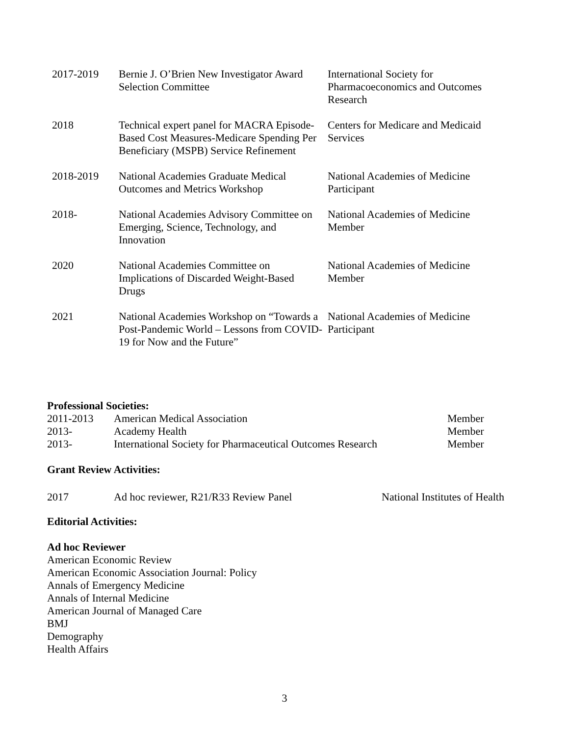| 2017-2019 | Bernie J. O’Brien New Investigator Award Selection Committee | International Society for Pharmacoeconomics and Outcomes Research |
| 2018 | Technical expert panel for MACRA Episode-Based Cost Measures-Medicare Spending Per Beneficiary (MSPB) Service Refinement | Centers for Medicare and Medicaid Services |
| 2018-2019 | National Academies Graduate Medical Outcomes and Metrics Workshop | National Academies of Medicine Participant |
| 2018- | National Academies Advisory Committee on Emerging, Science, Technology, and Innovation | National Academies of Medicine Member |
| 2020 | National Academies Committee on Implications of Discarded Weight-Based Drugs | National Academies of Medicine Member |
| 2021 | National Academies Workshop on “Towards a Post-Pandemic World – Lessons from COVID-19 for Now and the Future” | National Academies of Medicine Participant |
Professional Societies:
| 2011-2013 | American Medical Association | Member |
| 2013- | Academy Health | Member |
| 2013- | International Society for Pharmaceutical Outcomes Research | Member |
Grant Review Activities:
| 2017 | Ad hoc reviewer, R21/R33 Review Panel | National Institutes of Health |
Editorial Activities:
Ad hoc Reviewer
American Economic Review
American Economic Association Journal: Policy
Annals of Emergency Medicine
Annals of Internal Medicine
American Journal of Managed Care
BMJ
Demography
Health Affairs
3